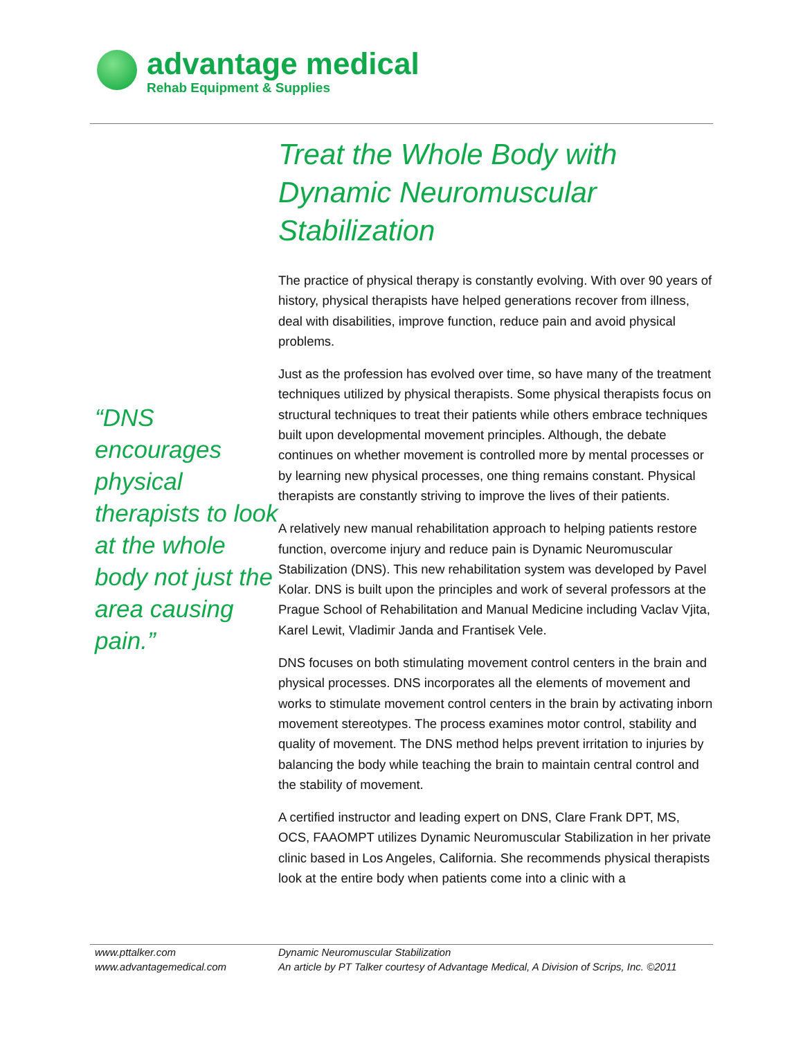advantage medical
Rehab Equipment & Supplies
“DNS encourages physical therapists to look at the whole body not just the area causing pain.”
Treat the Whole Body with Dynamic Neuromuscular Stabilization
The practice of physical therapy is constantly evolving. With over 90 years of history, physical therapists have helped generations recover from illness, deal with disabilities, improve function, reduce pain and avoid physical problems.
Just as the profession has evolved over time, so have many of the treatment techniques utilized by physical therapists. Some physical therapists focus on structural techniques to treat their patients while others embrace techniques built upon developmental movement principles. Although, the debate continues on whether movement is controlled more by mental processes or by learning new physical processes, one thing remains constant. Physical therapists are constantly striving to improve the lives of their patients.
A relatively new manual rehabilitation approach to helping patients restore function, overcome injury and reduce pain is Dynamic Neuromuscular Stabilization (DNS). This new rehabilitation system was developed by Pavel Kolar. DNS is built upon the principles and work of several professors at the Prague School of Rehabilitation and Manual Medicine including Vaclav Vjita, Karel Lewit, Vladimir Janda and Frantisek Vele.
DNS focuses on both stimulating movement control centers in the brain and physical processes. DNS incorporates all the elements of movement and works to stimulate movement control centers in the brain by activating inborn movement stereotypes. The process examines motor control, stability and quality of movement. The DNS method helps prevent irritation to injuries by balancing the body while teaching the brain to maintain central control and the stability of movement.
A certified instructor and leading expert on DNS, Clare Frank DPT, MS, OCS, FAAOMPT utilizes Dynamic Neuromuscular Stabilization in her private clinic based in Los Angeles, California. She recommends physical therapists look at the entire body when patients come into a clinic with a
www.pttalker.com
www.advantagemedical.com
Dynamic Neuromuscular Stabilization
An article by PT Talker courtesy of Advantage Medical, A Division of Scrips, Inc. ©2011